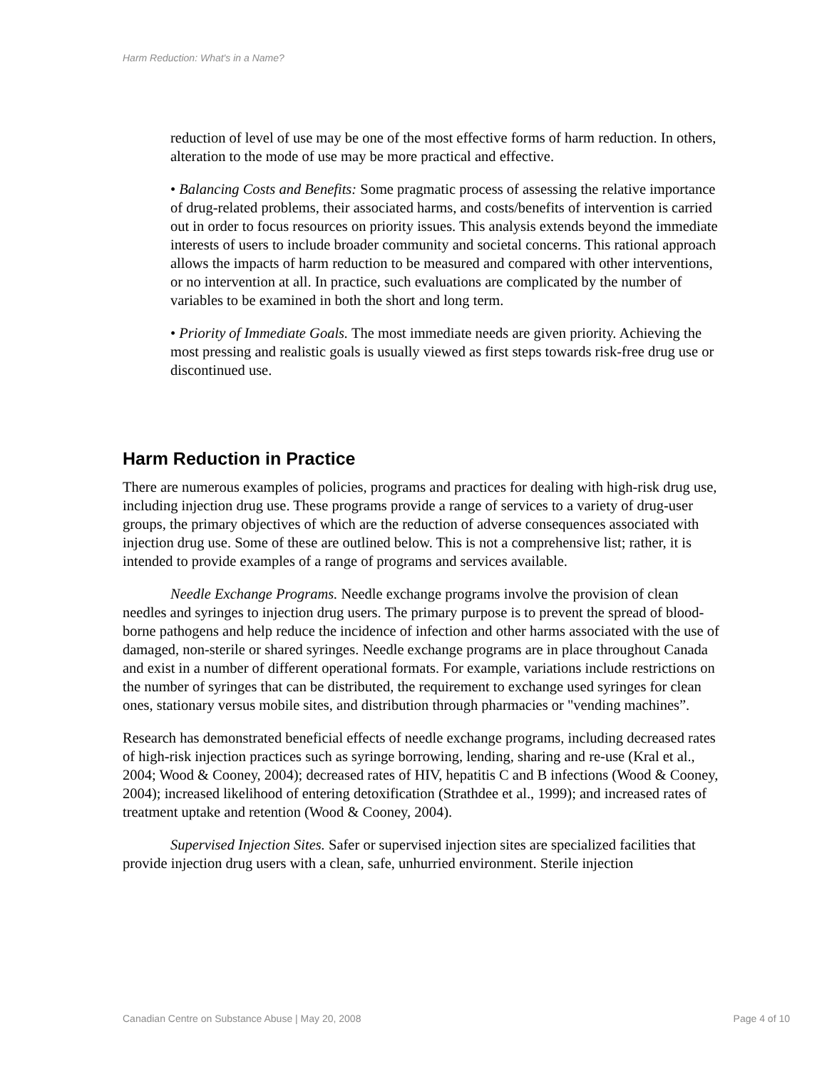Harm Reduction: What's in a Name?
reduction of level of use may be one of the most effective forms of harm reduction. In others, alteration to the mode of use may be more practical and effective.
• Balancing Costs and Benefits: Some pragmatic process of assessing the relative importance of drug-related problems, their associated harms, and costs/benefits of intervention is carried out in order to focus resources on priority issues. This analysis extends beyond the immediate interests of users to include broader community and societal concerns. This rational approach allows the impacts of harm reduction to be measured and compared with other interventions, or no intervention at all. In practice, such evaluations are complicated by the number of variables to be examined in both the short and long term.
• Priority of Immediate Goals. The most immediate needs are given priority. Achieving the most pressing and realistic goals is usually viewed as first steps towards risk-free drug use or discontinued use.
Harm Reduction in Practice
There are numerous examples of policies, programs and practices for dealing with high-risk drug use, including injection drug use. These programs provide a range of services to a variety of drug-user groups, the primary objectives of which are the reduction of adverse consequences associated with injection drug use. Some of these are outlined below. This is not a comprehensive list; rather, it is intended to provide examples of a range of programs and services available.
Needle Exchange Programs. Needle exchange programs involve the provision of clean needles and syringes to injection drug users. The primary purpose is to prevent the spread of blood-borne pathogens and help reduce the incidence of infection and other harms associated with the use of damaged, non-sterile or shared syringes. Needle exchange programs are in place throughout Canada and exist in a number of different operational formats. For example, variations include restrictions on the number of syringes that can be distributed, the requirement to exchange used syringes for clean ones, stationary versus mobile sites, and distribution through pharmacies or "vending machines”.
Research has demonstrated beneficial effects of needle exchange programs, including decreased rates of high-risk injection practices such as syringe borrowing, lending, sharing and re-use (Kral et al., 2004; Wood & Cooney, 2004); decreased rates of HIV, hepatitis C and B infections (Wood & Cooney, 2004); increased likelihood of entering detoxification (Strathdee et al., 1999); and increased rates of treatment uptake and retention (Wood & Cooney, 2004).
Supervised Injection Sites. Safer or supervised injection sites are specialized facilities that provide injection drug users with a clean, safe, unhurried environment. Sterile injection
Canadian Centre on Substance Abuse | May 20, 2008 Page 4 of 10